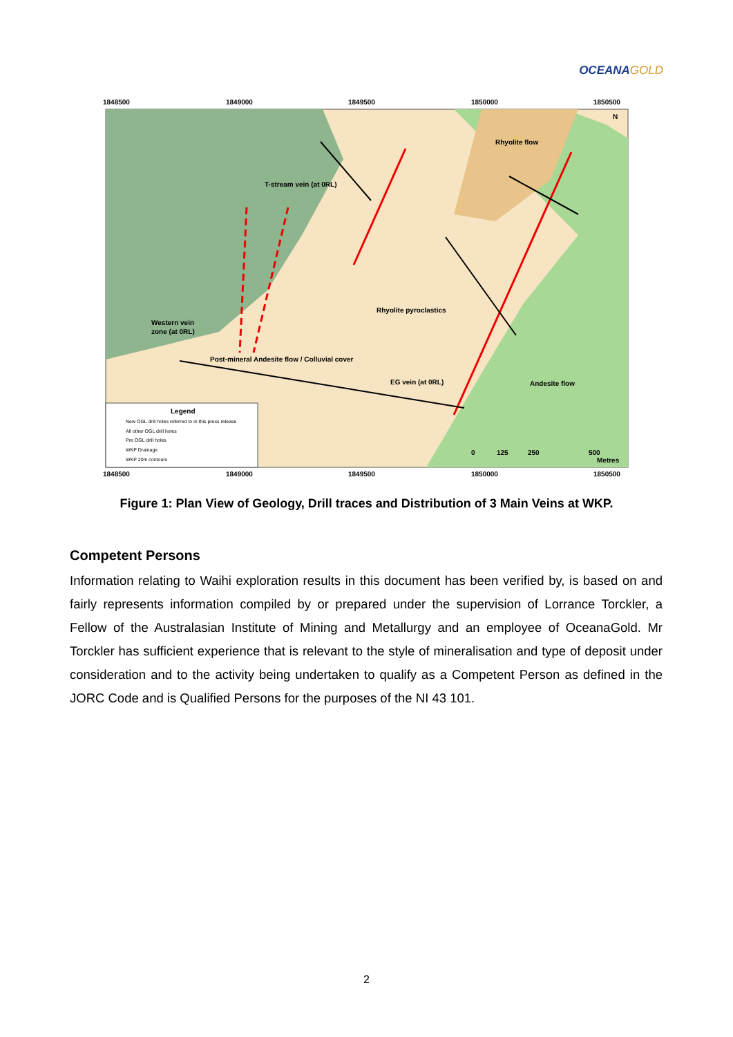OCEANA GOLD
1848500
1849000
1849500
1850000
1850500
1848500
1849000
1849500
1850000
1850500
Rhyolite flow
T-stream vein (at 0RL)
Rhyolite pyroclastics
Western vein
zone (at 0RL)
Post-mineral Andesite flow / Colluvial cover
EG vein (at 0RL)
Andesite flow
Legend
0
125
250
500
Metres
N
New OGL drill holes referred to in this press release
All other OGL drill holes
Pre OGL drill holes
WKP Drainage
WKP 20m contours
Figure 1: Plan View of Geology, Drill traces and Distribution of 3 Main Veins at WKP.
Competent Persons
Information relating to Waihi exploration results in this document has been verified by, is based on and fairly represents information compiled by or prepared under the supervision of Lorrance Torckler, a Fellow of the Australasian Institute of Mining and Metallurgy and an employee of OceanaGold. Mr Torckler has sufficient experience that is relevant to the style of mineralisation and type of deposit under consideration and to the activity being undertaken to qualify as a Competent Person as defined in the JORC Code and is Qualified Persons for the purposes of the NI 43 101.
2